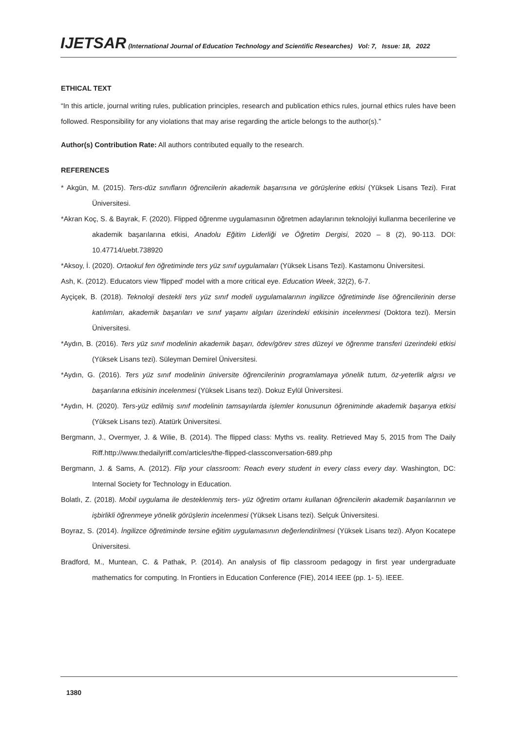IJETSAR (International Journal of Education Technology and Scientific Researches) Vol: 7, Issue: 18, 2022
ETHICAL TEXT
“In this article, journal writing rules, publication principles, research and publication ethics rules, journal ethics rules have been followed. Responsibility for any violations that may arise regarding the article belongs to the author(s).”
Author(s) Contribution Rate: All authors contributed equally to the research.
REFERENCES
* Akgün, M. (2015). Ters-düz sınıfların öğrencilerin akademik başarısına ve görüşlerine etkisi (Yüksek Lisans Tezi). Fırat Üniversitesi.
*Akran Koç, S. & Bayrak, F. (2020). Flipped öğrenme uygulamasının öğretmen adaylarının teknolojiyi kullanma becerilerine ve akademik başarılarına etkisi, Anadolu Eğitim Liderliği ve Öğretim Dergisi, 2020 – 8 (2), 90-113. DOI: 10.47714/uebt.738920
*Aksoy, İ. (2020). Ortaokul fen öğretiminde ters yüz sınıf uygulamaları (Yüksek Lisans Tezi). Kastamonu Üniversitesi.
Ash, K. (2012). Educators view 'flipped' model with a more critical eye. Education Week, 32(2), 6-7.
Ayçiçek, B. (2018). Teknoloji destekli ters yüz sınıf modeli uygulamalarının ingilizce öğretiminde lise öğrencilerinin derse katılımları, akademik başarıları ve sınıf yaşamı algıları üzerindeki etkisinin incelenmesi (Doktora tezi). Mersin Üniversitesi.
*Aydın, B. (2016). Ters yüz sınıf modelinin akademik başarı, ödev/görev stres düzeyi ve öğrenme transferi üzerindeki etkisi (Yüksek Lisans tezi). Süleyman Demirel Üniversitesi.
*Aydın, G. (2016). Ters yüz sınıf modelinin üniversite öğrencilerinin programlamaya yönelik tutum, öz-yeterlik algısı ve başarılarına etkisinin incelenmesi (Yüksek Lisans tezi). Dokuz Eylül Üniversitesi.
*Aydın, H. (2020). Ters-yüz edilmiş sınıf modelinin tamsayılarda işlemler konusunun öğreniminde akademik başarıya etkisi (Yüksek Lisans tezi). Atatürk Üniversitesi.
Bergmann, J., Overmyer, J. & Wilie, B. (2014). The flipped class: Myths vs. reality. Retrieved May 5, 2015 from The Daily Riff.http://www.thedailyriff.com/articles/the-flipped-classconversation-689.php
Bergmann, J. & Sams, A. (2012). Flip your classroom: Reach every student in every class every day. Washington, DC: Internal Society for Technology in Education.
Bolatlı, Z. (2018). Mobil uygulama ile desteklenmiş ters- yüz öğretim ortamı kullanan öğrencilerin akademik başarılarının ve işbirlikli öğrenmeye yönelik görüşlerin incelenmesi (Yüksek Lisans tezi). Selçuk Üniversitesi.
Boyraz, S. (2014). İngilizce öğretiminde tersine eğitim uygulamasının değerlendirilmesi (Yüksek Lisans tezi). Afyon Kocatepe Üniversitesi.
Bradford, M., Muntean, C. & Pathak, P. (2014). An analysis of flip classroom pedagogy in first year undergraduate mathematics for computing. In Frontiers in Education Conference (FIE), 2014 IEEE (pp. 1- 5). IEEE.
1380